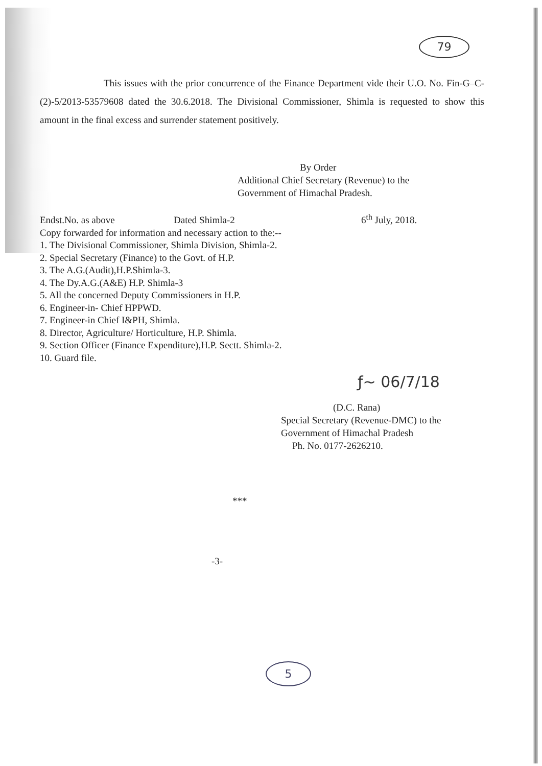79
This issues with the prior concurrence of the Finance Department vide their U.O. No. Fin-G–C-(2)-5/2013-53579608 dated the 30.6.2018. The Divisional Commissioner, Shimla is requested to show this amount in the final excess and surrender statement positively.
By Order
Additional Chief Secretary (Revenue) to the
Government of Himachal Pradesh.
Endst.No. as above Dated Shimla-2 6<sup>th</sup> July, 2018.
Copy forwarded for information and necessary action to the:--
1. The Divisional Commissioner, Shimla Division, Shimla-2.
2. Special Secretary (Finance) to the Govt. of H.P.
3. The A.G.(Audit),H.P.Shimla-3.
4. The Dy.A.G.(A&E) H.P. Shimla-3
5. All the concerned Deputy Commissioners in H.P.
6. Engineer-in- Chief HPPWD.
7. Engineer-in Chief I&PH, Shimla.
8. Director, Agriculture/ Horticulture, H.P. Shimla.
9. Section Officer (Finance Expenditure),H.P. Sectt. Shimla-2.
10. Guard file.
ƒ~ 06/7/18
(D.C. Rana)
Special Secretary (Revenue-DMC) to the
Government of Himachal Pradesh
Ph. No. 0177-2626210.
***
-3-
5